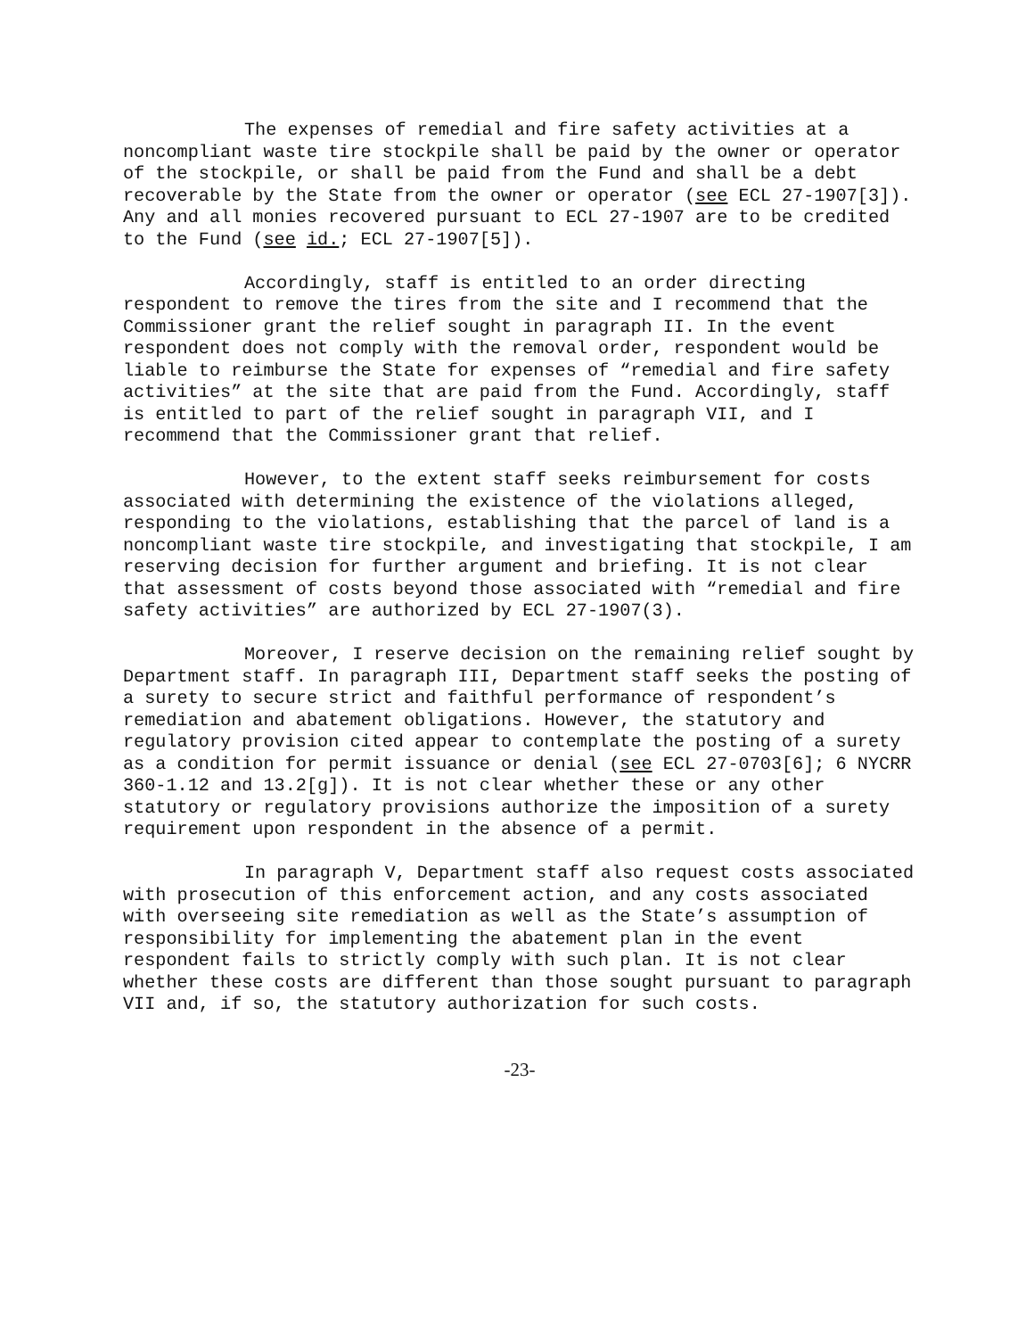The expenses of remedial and fire safety activities at a noncompliant waste tire stockpile shall be paid by the owner or operator of the stockpile, or shall be paid from the Fund and shall be a debt recoverable by the State from the owner or operator (see ECL 27-1907[3]). Any and all monies recovered pursuant to ECL 27-1907 are to be credited to the Fund (see id.; ECL 27-1907[5]).
Accordingly, staff is entitled to an order directing respondent to remove the tires from the site and I recommend that the Commissioner grant the relief sought in paragraph II. In the event respondent does not comply with the removal order, respondent would be liable to reimburse the State for expenses of “remedial and fire safety activities” at the site that are paid from the Fund. Accordingly, staff is entitled to part of the relief sought in paragraph VII, and I recommend that the Commissioner grant that relief.
However, to the extent staff seeks reimbursement for costs associated with determining the existence of the violations alleged, responding to the violations, establishing that the parcel of land is a noncompliant waste tire stockpile, and investigating that stockpile, I am reserving decision for further argument and briefing. It is not clear that assessment of costs beyond those associated with “remedial and fire safety activities” are authorized by ECL 27-1907(3).
Moreover, I reserve decision on the remaining relief sought by Department staff. In paragraph III, Department staff seeks the posting of a surety to secure strict and faithful performance of respondent’s remediation and abatement obligations. However, the statutory and regulatory provision cited appear to contemplate the posting of a surety as a condition for permit issuance or denial (see ECL 27-0703[6]; 6 NYCRR 360-1.12 and 13.2[g]). It is not clear whether these or any other statutory or regulatory provisions authorize the imposition of a surety requirement upon respondent in the absence of a permit.
In paragraph V, Department staff also request costs associated with prosecution of this enforcement action, and any costs associated with overseeing site remediation as well as the State’s assumption of responsibility for implementing the abatement plan in the event respondent fails to strictly comply with such plan. It is not clear whether these costs are different than those sought pursuant to paragraph VII and, if so, the statutory authorization for such costs.
-23-